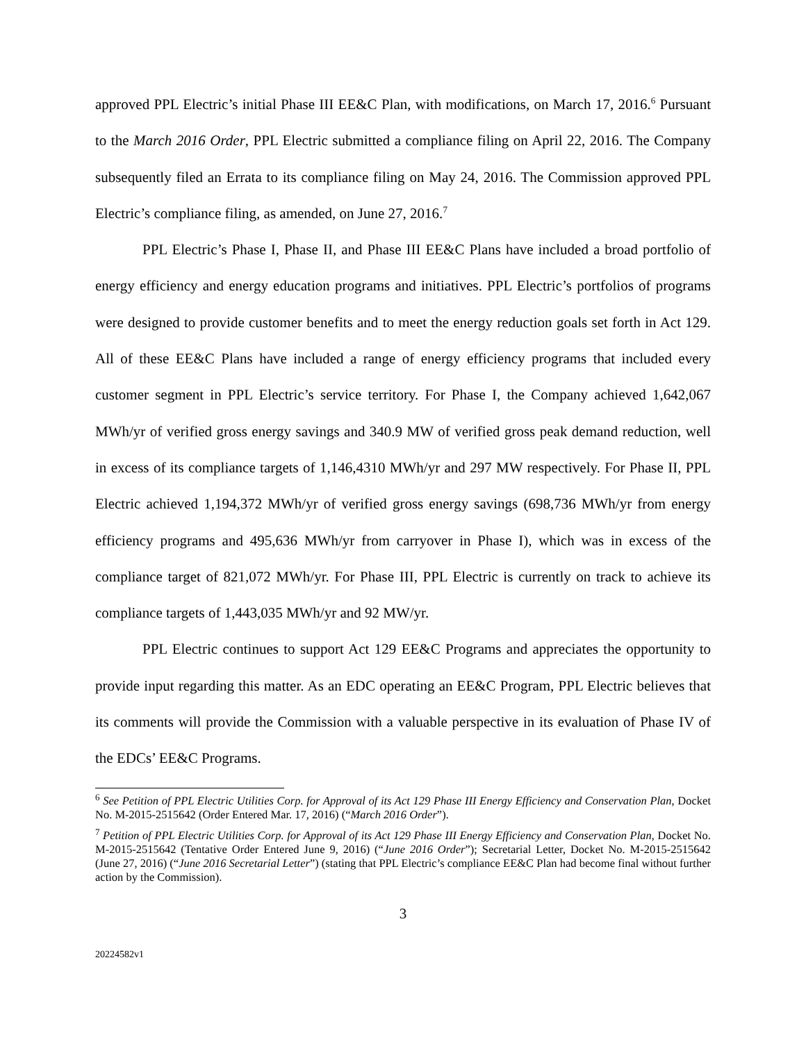approved PPL Electric’s initial Phase III EE&C Plan, with modifications, on March 17, 2016.<sup>6</sup> Pursuant to the March 2016 Order, PPL Electric submitted a compliance filing on April 22, 2016. The Company subsequently filed an Errata to its compliance filing on May 24, 2016. The Commission approved PPL Electric’s compliance filing, as amended, on June 27, 2016.<sup>7</sup>
PPL Electric’s Phase I, Phase II, and Phase III EE&C Plans have included a broad portfolio of energy efficiency and energy education programs and initiatives. PPL Electric’s portfolios of programs were designed to provide customer benefits and to meet the energy reduction goals set forth in Act 129. All of these EE&C Plans have included a range of energy efficiency programs that included every customer segment in PPL Electric’s service territory. For Phase I, the Company achieved 1,642,067 MWh/yr of verified gross energy savings and 340.9 MW of verified gross peak demand reduction, well in excess of its compliance targets of 1,146,4310 MWh/yr and 297 MW respectively. For Phase II, PPL Electric achieved 1,194,372 MWh/yr of verified gross energy savings (698,736 MWh/yr from energy efficiency programs and 495,636 MWh/yr from carryover in Phase I), which was in excess of the compliance target of 821,072 MWh/yr. For Phase III, PPL Electric is currently on track to achieve its compliance targets of 1,443,035 MWh/yr and 92 MW/yr.
PPL Electric continues to support Act 129 EE&C Programs and appreciates the opportunity to provide input regarding this matter. As an EDC operating an EE&C Program, PPL Electric believes that its comments will provide the Commission with a valuable perspective in its evaluation of Phase IV of the EDCs’ EE&C Programs.
<sup>6</sup> See Petition of PPL Electric Utilities Corp. for Approval of its Act 129 Phase III Energy Efficiency and Conservation Plan, Docket No. M-2015-2515642 (Order Entered Mar. 17, 2016) (“March 2016 Order”).
<sup>7</sup> Petition of PPL Electric Utilities Corp. for Approval of its Act 129 Phase III Energy Efficiency and Conservation Plan, Docket No. M-2015-2515642 (Tentative Order Entered June 9, 2016) (“June 2016 Order”); Secretarial Letter, Docket No. M-2015-2515642 (June 27, 2016) (“June 2016 Secretarial Letter”) (stating that PPL Electric’s compliance EE&C Plan had become final without further action by the Commission).
3
20224582v1